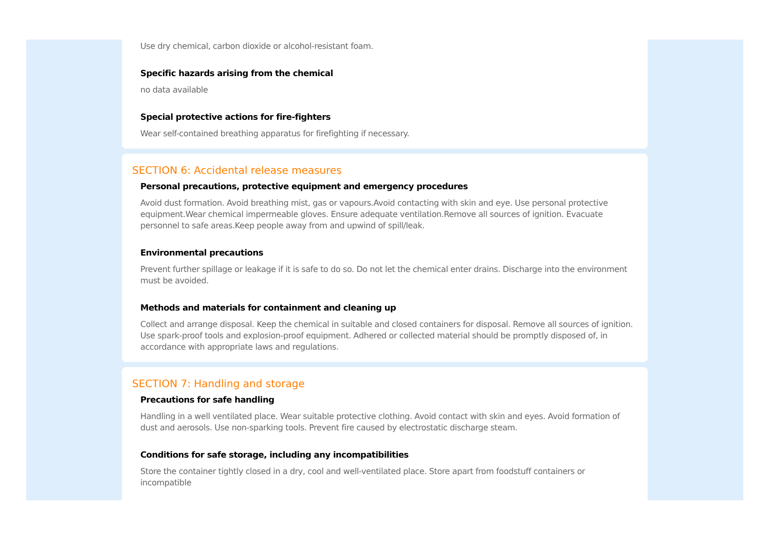Use dry chemical, carbon dioxide or alcohol-resistant foam.
Specific hazards arising from the chemical
no data available
Special protective actions for fire-fighters
Wear self-contained breathing apparatus for firefighting if necessary.
SECTION 6: Accidental release measures
Personal precautions, protective equipment and emergency procedures
Avoid dust formation. Avoid breathing mist, gas or vapours.Avoid contacting with skin and eye. Use personal protective equipment.Wear chemical impermeable gloves. Ensure adequate ventilation.Remove all sources of ignition. Evacuate personnel to safe areas.Keep people away from and upwind of spill/leak.
Environmental precautions
Prevent further spillage or leakage if it is safe to do so. Do not let the chemical enter drains. Discharge into the environment must be avoided.
Methods and materials for containment and cleaning up
Collect and arrange disposal. Keep the chemical in suitable and closed containers for disposal. Remove all sources of ignition. Use spark-proof tools and explosion-proof equipment. Adhered or collected material should be promptly disposed of, in accordance with appropriate laws and regulations.
SECTION 7: Handling and storage
Precautions for safe handling
Handling in a well ventilated place. Wear suitable protective clothing. Avoid contact with skin and eyes. Avoid formation of dust and aerosols. Use non-sparking tools. Prevent fire caused by electrostatic discharge steam.
Conditions for safe storage, including any incompatibilities
Store the container tightly closed in a dry, cool and well-ventilated place. Store apart from foodstuff containers or incompatible